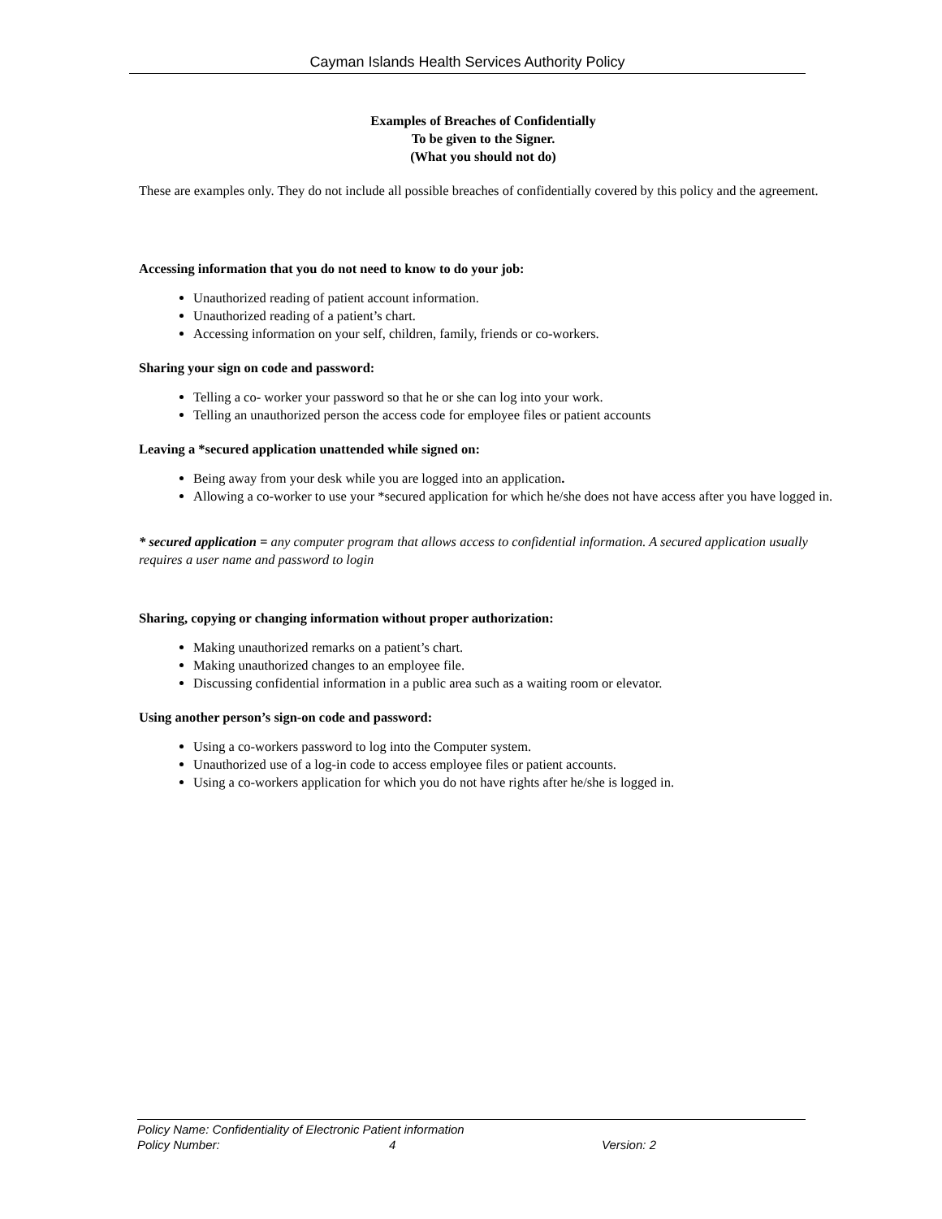Cayman Islands Health Services Authority Policy
Examples of Breaches of Confidentially
To be given to the Signer.
(What you should not do)
These are examples only. They do not include all possible breaches of confidentially covered by this policy and the agreement.
Accessing information that you do not need to know to do your job:
Unauthorized reading of patient account information.
Unauthorized reading of a patient’s chart.
Accessing information on your self, children, family, friends or co-workers.
Sharing your sign on code and password:
Telling a co- worker your password so that he or she can log into your work.
Telling an unauthorized person the access code for employee files or patient accounts
Leaving a *secured application unattended while signed on:
Being away from your desk while you are logged into an application.
Allowing a co-worker to use your *secured application for which he/she does not have access after you have logged in.
* secured application = any computer program that allows access to confidential information. A secured application usually requires a user name and password to login
Sharing, copying or changing information without proper authorization:
Making unauthorized remarks on a patient’s chart.
Making unauthorized changes to an employee file.
Discussing confidential information in a public area such as a waiting room or elevator.
Using another person’s sign-on code and password:
Using a co-workers password to log into the Computer system.
Unauthorized use of a log-in code to access employee files or patient accounts.
Using a co-workers application for which you do not have rights after he/she is logged in.
Policy Name: Confidentiality of Electronic Patient information
Policy Number: 4 Version: 2